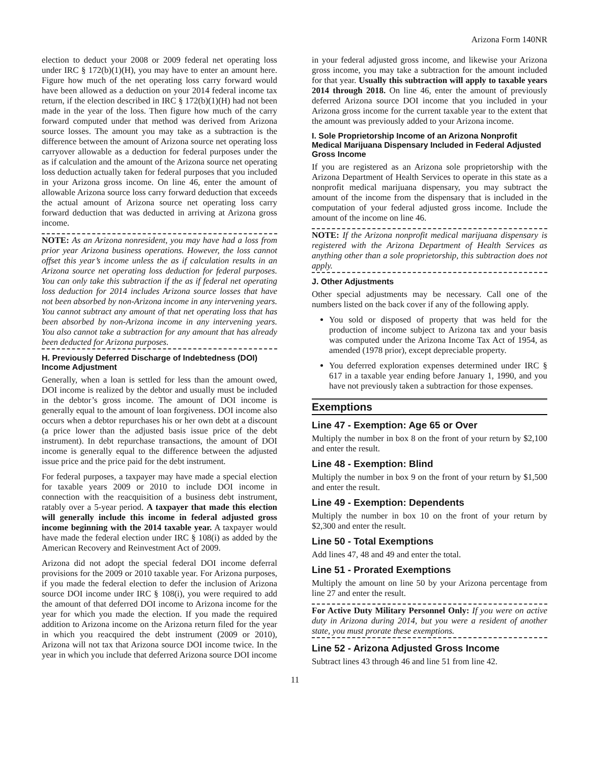Arizona Form 140NR
election to deduct your 2008 or 2009 federal net operating loss under IRC § 172(b)(1)(H), you may have to enter an amount here. Figure how much of the net operating loss carry forward would have been allowed as a deduction on your 2014 federal income tax return, if the election described in IRC § 172(b)(1)(H) had not been made in the year of the loss. Then figure how much of the carry forward computed under that method was derived from Arizona source losses. The amount you may take as a subtraction is the difference between the amount of Arizona source net operating loss carryover allowable as a deduction for federal purposes under the as if calculation and the amount of the Arizona source net operating loss deduction actually taken for federal purposes that you included in your Arizona gross income. On line 46, enter the amount of allowable Arizona source loss carry forward deduction that exceeds the actual amount of Arizona source net operating loss carry forward deduction that was deducted in arriving at Arizona gross income.
NOTE: As an Arizona nonresident, you may have had a loss from prior year Arizona business operations. However, the loss cannot offset this year’s income unless the as if calculation results in an Arizona source net operating loss deduction for federal purposes. You can only take this subtraction if the as if federal net operating loss deduction for 2014 includes Arizona source losses that have not been absorbed by non-Arizona income in any intervening years. You cannot subtract any amount of that net operating loss that has been absorbed by non-Arizona income in any intervening years. You also cannot take a subtraction for any amount that has already been deducted for Arizona purposes.
H. Previously Deferred Discharge of Indebtedness (DOI) Income Adjustment
Generally, when a loan is settled for less than the amount owed, DOI income is realized by the debtor and usually must be included in the debtor’s gross income. The amount of DOI income is generally equal to the amount of loan forgiveness. DOI income also occurs when a debtor repurchases his or her own debt at a discount (a price lower than the adjusted basis issue price of the debt instrument). In debt repurchase transactions, the amount of DOI income is generally equal to the difference between the adjusted issue price and the price paid for the debt instrument.
For federal purposes, a taxpayer may have made a special election for taxable years 2009 or 2010 to include DOI income in connection with the reacquisition of a business debt instrument, ratably over a 5-year period. A taxpayer that made this election will generally include this income in federal adjusted gross income beginning with the 2014 taxable year. A taxpayer would have made the federal election under IRC § 108(i) as added by the American Recovery and Reinvestment Act of 2009.
Arizona did not adopt the special federal DOI income deferral provisions for the 2009 or 2010 taxable year. For Arizona purposes, if you made the federal election to defer the inclusion of Arizona source DOI income under IRC § 108(i), you were required to add the amount of that deferred DOI income to Arizona income for the year for which you made the election. If you made the required addition to Arizona income on the Arizona return filed for the year in which you reacquired the debt instrument (2009 or 2010), Arizona will not tax that Arizona source DOI income twice. In the year in which you include that deferred Arizona source DOI income
in your federal adjusted gross income, and likewise your Arizona gross income, you may take a subtraction for the amount included for that year. Usually this subtraction will apply to taxable years 2014 through 2018. On line 46, enter the amount of previously deferred Arizona source DOI income that you included in your Arizona gross income for the current taxable year to the extent that the amount was previously added to your Arizona income.
I. Sole Proprietorship Income of an Arizona Nonprofit Medical Marijuana Dispensary Included in Federal Adjusted Gross Income
If you are registered as an Arizona sole proprietorship with the Arizona Department of Health Services to operate in this state as a nonprofit medical marijuana dispensary, you may subtract the amount of the income from the dispensary that is included in the computation of your federal adjusted gross income. Include the amount of the income on line 46.
NOTE: If the Arizona nonprofit medical marijuana dispensary is registered with the Arizona Department of Health Services as anything other than a sole proprietorship, this subtraction does not apply.
J. Other Adjustments
Other special adjustments may be necessary. Call one of the numbers listed on the back cover if any of the following apply.
You sold or disposed of property that was held for the production of income subject to Arizona tax and your basis was computed under the Arizona Income Tax Act of 1954, as amended (1978 prior), except depreciable property.
You deferred exploration expenses determined under IRC § 617 in a taxable year ending before January 1, 1990, and you have not previously taken a subtraction for those expenses.
Exemptions
Line 47 - Exemption: Age 65 or Over
Multiply the number in box 8 on the front of your return by $2,100 and enter the result.
Line 48 - Exemption: Blind
Multiply the number in box 9 on the front of your return by $1,500 and enter the result.
Line 49 - Exemption: Dependents
Multiply the number in box 10 on the front of your return by $2,300 and enter the result.
Line 50 - Total Exemptions
Add lines 47, 48 and 49 and enter the total.
Line 51 - Prorated Exemptions
Multiply the amount on line 50 by your Arizona percentage from line 27 and enter the result.
For Active Duty Military Personnel Only: If you were on active duty in Arizona during 2014, but you were a resident of another state, you must prorate these exemptions.
Line 52 - Arizona Adjusted Gross Income
Subtract lines 43 through 46 and line 51 from line 42.
11